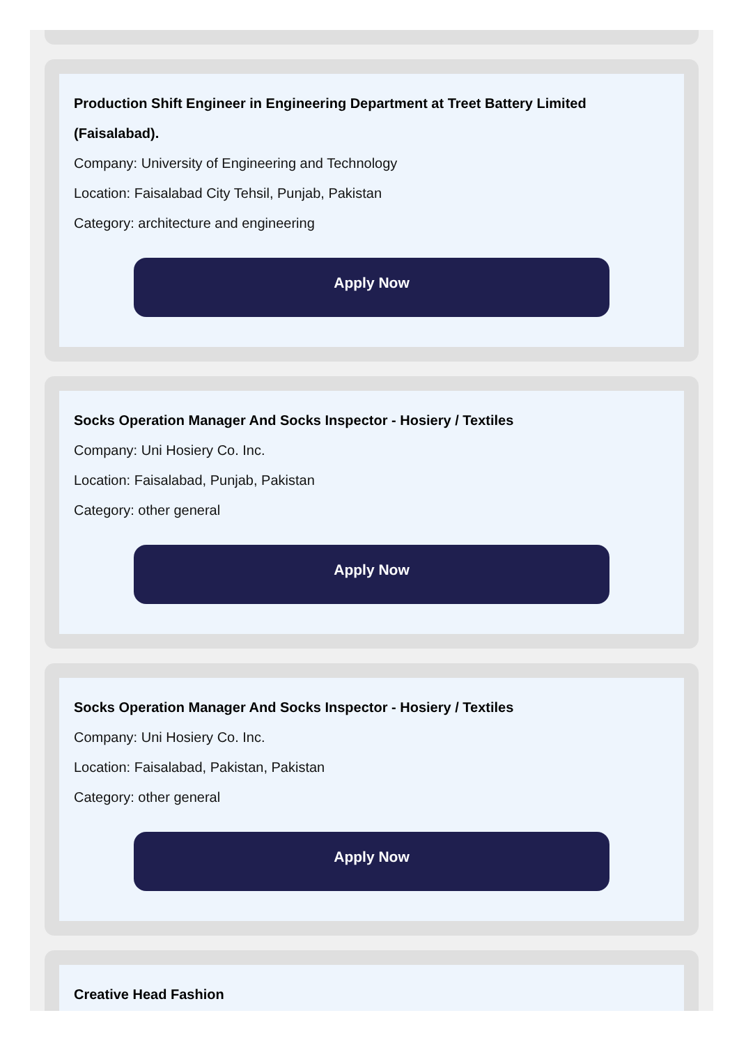Production Shift Engineer in Engineering Department at Treet Battery Limited (Faisalabad).
Company: University of Engineering and Technology
Location: Faisalabad City Tehsil, Punjab, Pakistan
Category: architecture and engineering
Apply Now
Socks Operation Manager And Socks Inspector - Hosiery / Textiles
Company: Uni Hosiery Co. Inc.
Location: Faisalabad, Punjab, Pakistan
Category: other general
Apply Now
Socks Operation Manager And Socks Inspector - Hosiery / Textiles
Company: Uni Hosiery Co. Inc.
Location: Faisalabad, Pakistan, Pakistan
Category: other general
Apply Now
Creative Head Fashion